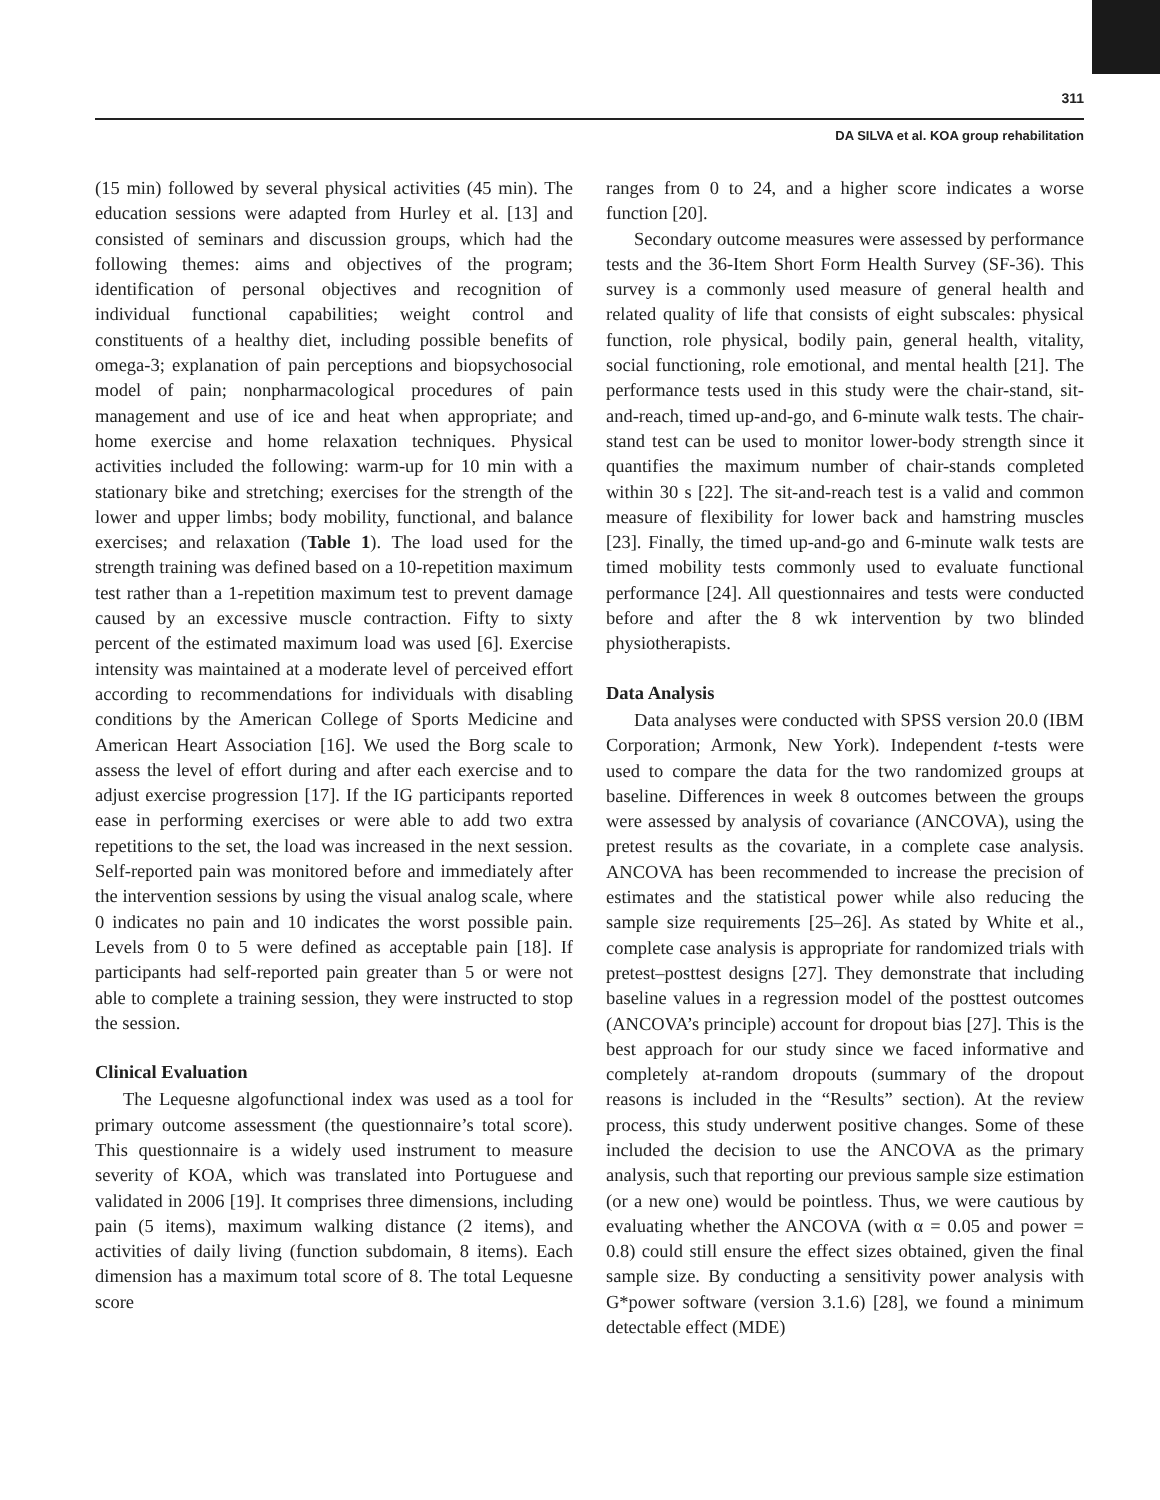311
DA SILVA et al. KOA group rehabilitation
(15 min) followed by several physical activities (45 min). The education sessions were adapted from Hurley et al. [13] and consisted of seminars and discussion groups, which had the following themes: aims and objectives of the program; identification of personal objectives and recognition of individual functional capabilities; weight control and constituents of a healthy diet, including possible benefits of omega-3; explanation of pain perceptions and biopsychosocial model of pain; nonpharmacological procedures of pain management and use of ice and heat when appropriate; and home exercise and home relaxation techniques. Physical activities included the following: warm-up for 10 min with a stationary bike and stretching; exercises for the strength of the lower and upper limbs; body mobility, functional, and balance exercises; and relaxation (Table 1). The load used for the strength training was defined based on a 10-repetition maximum test rather than a 1-repetition maximum test to prevent damage caused by an excessive muscle contraction. Fifty to sixty percent of the estimated maximum load was used [6]. Exercise intensity was maintained at a moderate level of perceived effort according to recommendations for individuals with disabling conditions by the American College of Sports Medicine and American Heart Association [16]. We used the Borg scale to assess the level of effort during and after each exercise and to adjust exercise progression [17]. If the IG participants reported ease in performing exercises or were able to add two extra repetitions to the set, the load was increased in the next session. Self-reported pain was monitored before and immediately after the intervention sessions by using the visual analog scale, where 0 indicates no pain and 10 indicates the worst possible pain. Levels from 0 to 5 were defined as acceptable pain [18]. If participants had self-reported pain greater than 5 or were not able to complete a training session, they were instructed to stop the session.
Clinical Evaluation
The Lequesne algofunctional index was used as a tool for primary outcome assessment (the questionnaire’s total score). This questionnaire is a widely used instrument to measure severity of KOA, which was translated into Portuguese and validated in 2006 [19]. It comprises three dimensions, including pain (5 items), maximum walking distance (2 items), and activities of daily living (function subdomain, 8 items). Each dimension has a maximum total score of 8. The total Lequesne score
ranges from 0 to 24, and a higher score indicates a worse function [20].
Secondary outcome measures were assessed by performance tests and the 36-Item Short Form Health Survey (SF-36). This survey is a commonly used measure of general health and related quality of life that consists of eight subscales: physical function, role physical, bodily pain, general health, vitality, social functioning, role emotional, and mental health [21]. The performance tests used in this study were the chair-stand, sit-and-reach, timed up-and-go, and 6-minute walk tests. The chair-stand test can be used to monitor lower-body strength since it quantifies the maximum number of chair-stands completed within 30 s [22]. The sit-and-reach test is a valid and common measure of flexibility for lower back and hamstring muscles [23]. Finally, the timed up-and-go and 6-minute walk tests are timed mobility tests commonly used to evaluate functional performance [24]. All questionnaires and tests were conducted before and after the 8 wk intervention by two blinded physiotherapists.
Data Analysis
Data analyses were conducted with SPSS version 20.0 (IBM Corporation; Armonk, New York). Independent t-tests were used to compare the data for the two randomized groups at baseline. Differences in week 8 outcomes between the groups were assessed by analysis of covariance (ANCOVA), using the pretest results as the covariate, in a complete case analysis. ANCOVA has been recommended to increase the precision of estimates and the statistical power while also reducing the sample size requirements [25–26]. As stated by White et al., complete case analysis is appropriate for randomized trials with pretest–posttest designs [27]. They demonstrate that including baseline values in a regression model of the posttest outcomes (ANCOVA’s principle) account for dropout bias [27]. This is the best approach for our study since we faced informative and completely at-random dropouts (summary of the dropout reasons is included in the “Results” section). At the review process, this study underwent positive changes. Some of these included the decision to use the ANCOVA as the primary analysis, such that reporting our previous sample size estimation (or a new one) would be pointless. Thus, we were cautious by evaluating whether the ANCOVA (with α = 0.05 and power = 0.8) could still ensure the effect sizes obtained, given the final sample size. By conducting a sensitivity power analysis with G*power software (version 3.1.6) [28], we found a minimum detectable effect (MDE)